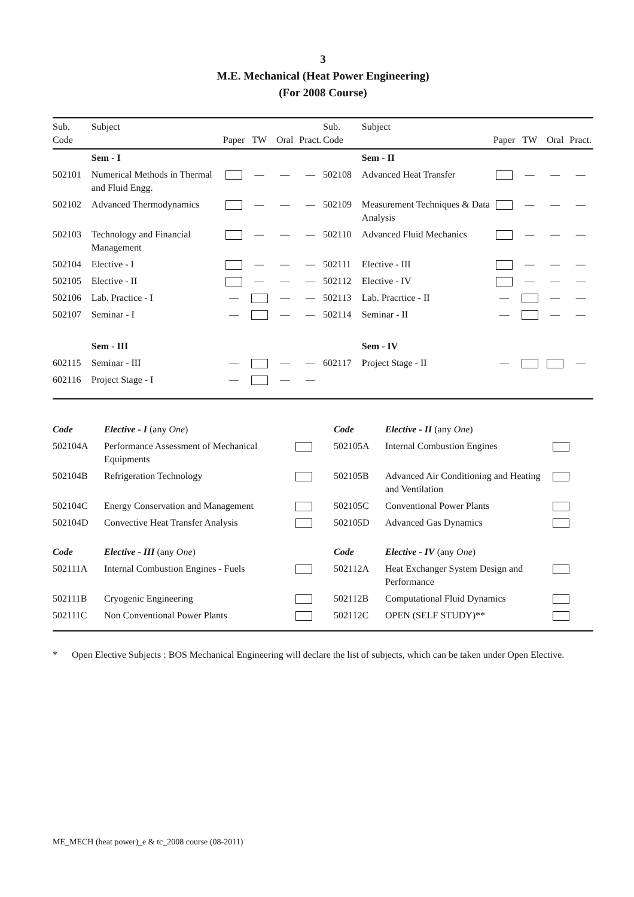3
M.E. Mechanical (Heat Power Engineering)
(For 2008 Course)
| Sub. Code | Subject | Paper | TW | Oral | Pract. | Sub. Code | Subject | Paper | TW | Oral | Pract. |
| --- | --- | --- | --- | --- | --- | --- | --- | --- | --- | --- | --- |
| | Sem - I | | | | | | Sem - II | | | | |
| 502101 | Numerical Methods in Thermal and Fluid Engg. | | — | — | — | 502108 | Advanced Heat Transfer | | — | — | — |
| 502102 | Advanced Thermodynamics | | — | — | — | 502109 | Measurement Techniques & Data Analysis | | — | — | — |
| 502103 | Technology and Financial Management | | — | — | — | 502110 | Advanced Fluid Mechanics | | — | — | — |
| 502104 | Elective - I | | — | — | — | 502111 | Elective - III | | — | — | — |
| 502105 | Elective - II | | — | — | — | 502112 | Elective - IV | | — | — | — |
| 502106 | Lab. Practice - I | — | | — | — | 502113 | Lab. Pracrtice - II | — | | — | — |
| 502107 | Seminar - I | — | | — | — | 502114 | Seminar - II | — | | — | — |
| | Sem - III | | | | | | Sem - IV | | | | |
| 602115 | Seminar - III | — | | — | — | 602117 | Project Stage - II | — | | | — |
| 602116 | Project Stage - I | — | | — | — | | | | | | |
| Code | Elective - I (any One ) | | Code | Elective - II (any One ) | |
| 502104A | Performance Assessment of Mechanical Equipments | | 502105A | Internal Combustion Engines | |
| 502104B | Refrigeration Technology | | 502105B | Advanced Air Conditioning and Heating and Ventilation | |
| 502104C | Energy Conservation and Management | | 502105C | Conventional Power Plants | |
| 502104D | Convective Heat Transfer Analysis | | 502105D | Advanced Gas Dynamics | |
| Code | Elective - III (any One ) | | Code | Elective - IV (any One ) | |
| 502111A | Internal Combustion Engines - Fuels | | 502112A | Heat Exchanger System Design and Performance | |
| 502111B | Cryogenic Engineering | | 502112B | Computational Fluid Dynamics | |
| 502111C | Non Conventional Power Plants | | 502112C | OPEN (SELF STUDY)** | |
* Open Elective Subjects : BOS Mechanical Engineering will declare the list of subjects, which can be taken under Open Elective.
ME_MECH (heat power)_e & tc_2008 course (08-2011)